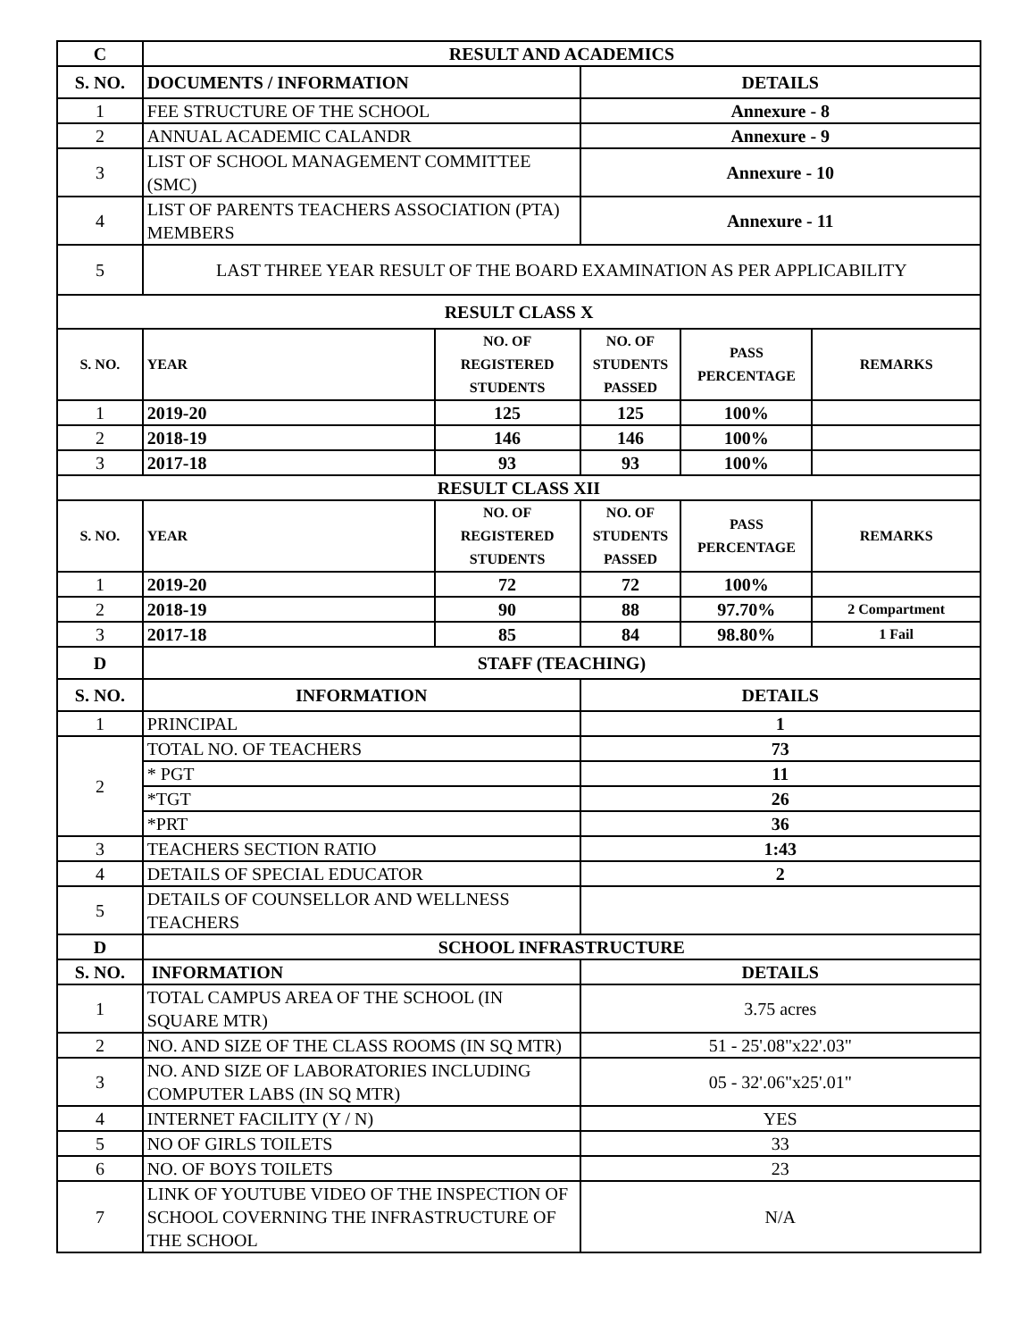| C | RESULT AND ACADEMICS | | | | |
| --- | --- | --- | --- | --- | --- |
| S. NO. | DOCUMENTS / INFORMATION | | DETAILS | | |
| 1 | FEE STRUCTURE OF THE SCHOOL | | Annexure - 8 | | |
| 2 | ANNUAL ACADEMIC CALANDR | | Annexure - 9 | | |
| 3 | LIST OF SCHOOL MANAGEMENT COMMITTEE (SMC) | | Annexure - 10 | | |
| 4 | LIST OF PARENTS TEACHERS ASSOCIATION (PTA) MEMBERS | | Annexure - 11 | | |
| 5 | LAST THREE YEAR RESULT OF THE BOARD EXAMINATION AS PER APPLICABILITY | | | | |
| RESULT CLASS X | | | | | |
| S. NO. | YEAR | NO. OF REGISTERED STUDENTS | NO. OF STUDENTS PASSED | PASS PERCENTAGE | REMARKS |
| 1 | 2019-20 | 125 | 125 | 100% | |
| 2 | 2018-19 | 146 | 146 | 100% | |
| 3 | 2017-18 | 93 | 93 | 100% | |
| RESULT CLASS XII | | | | | |
| S. NO. | YEAR | NO. OF REGISTERED STUDENTS | NO. OF STUDENTS PASSED | PASS PERCENTAGE | REMARKS |
| 1 | 2019-20 | 72 | 72 | 100% | |
| 2 | 2018-19 | 90 | 88 | 97.70% | 2 Compartment |
| 3 | 2017-18 | 85 | 84 | 98.80% | 1 Fail |
| D | STAFF (TEACHING) | | | | |
| S. NO. | INFORMATION | | DETAILS | | |
| 1 | PRINCIPAL | | 1 | | |
| 2 | TOTAL NO. OF TEACHERS | | 73 | | |
| | * PGT | | 11 | | |
| | *TGT | | 26 | | |
| | *PRT | | 36 | | |
| 3 | TEACHERS SECTION RATIO | | 1:43 | | |
| 4 | DETAILS OF SPECIAL EDUCATOR | | 2 | | |
| 5 | DETAILS OF COUNSELLOR AND WELLNESS TEACHERS | | | | |
| D | SCHOOL INFRASTRUCTURE | | | | |
| S. NO. | INFORMATION | | DETAILS | | |
| 1 | TOTAL CAMPUS AREA OF THE SCHOOL (IN SQUARE MTR) | | 3.75 acres | | |
| 2 | NO. AND SIZE OF THE CLASS ROOMS (IN SQ MTR) | | 51 - 25'.08"x22'.03" | | |
| 3 | NO. AND SIZE OF LABORATORIES INCLUDING COMPUTER LABS (IN SQ MTR) | | 05 - 32'.06"x25'.01" | | |
| 4 | INTERNET FACILITY (Y / N) | | YES | | |
| 5 | NO OF GIRLS TOILETS | | 33 | | |
| 6 | NO. OF BOYS TOILETS | | 23 | | |
| 7 | LINK OF YOUTUBE VIDEO OF THE INSPECTION OF SCHOOL COVERNING THE INFRASTRUCTURE OF THE SCHOOL | | N/A | | |